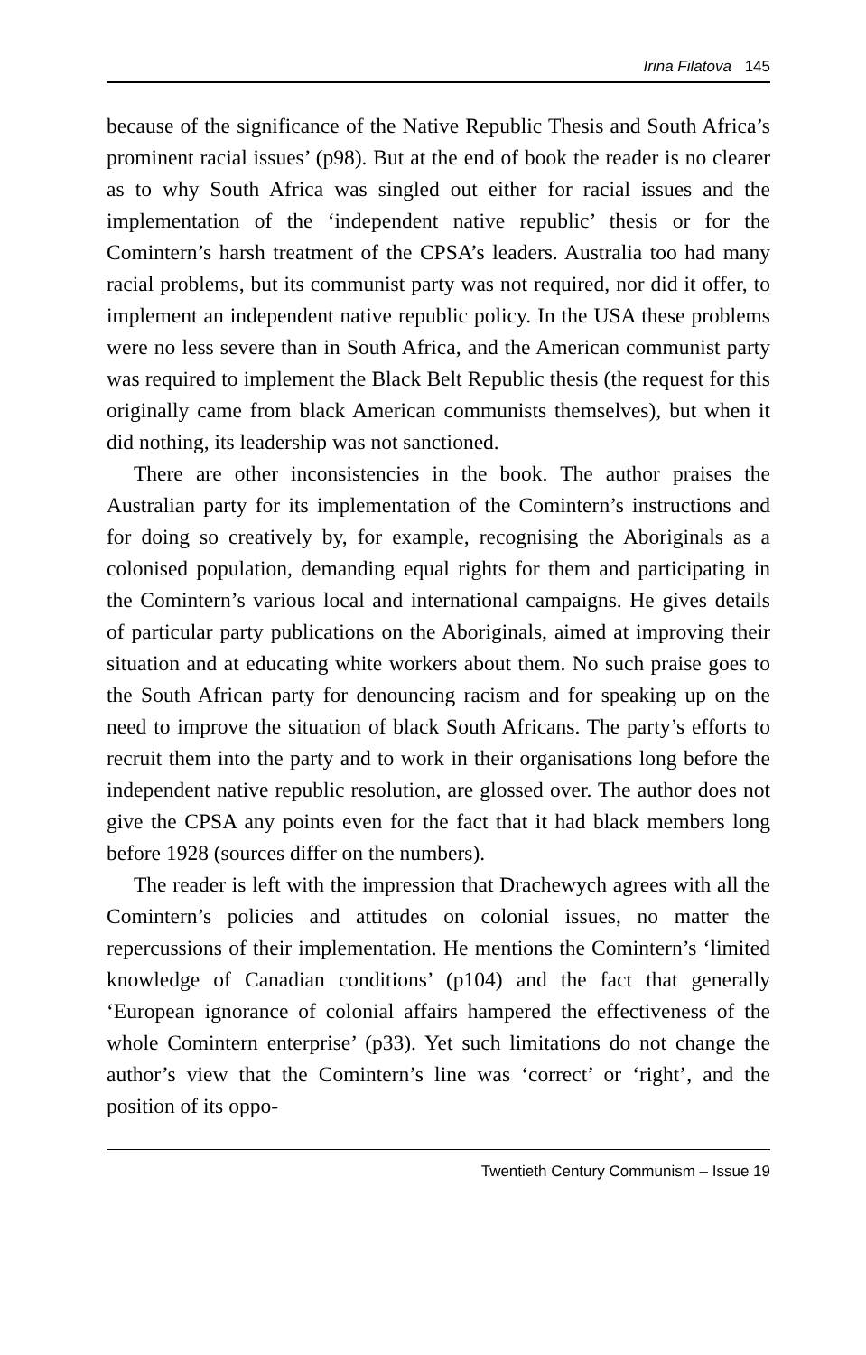Irina Filatova 145
because of the significance of the Native Republic Thesis and South Africa’s prominent racial issues’ (p98). But at the end of book the reader is no clearer as to why South Africa was singled out either for racial issues and the implementation of the ‘independent native republic’ thesis or for the Comintern’s harsh treatment of the CPSA’s leaders. Australia too had many racial problems, but its communist party was not required, nor did it offer, to implement an independent native republic policy. In the USA these problems were no less severe than in South Africa, and the American communist party was required to implement the Black Belt Republic thesis (the request for this originally came from black American communists themselves), but when it did nothing, its leadership was not sanctioned.
There are other inconsistencies in the book. The author praises the Australian party for its implementation of the Comintern’s instructions and for doing so creatively by, for example, recognising the Aboriginals as a colonised population, demanding equal rights for them and participating in the Comintern’s various local and international campaigns. He gives details of particular party publications on the Aboriginals, aimed at improving their situation and at educating white workers about them. No such praise goes to the South African party for denouncing racism and for speaking up on the need to improve the situation of black South Africans. The party’s efforts to recruit them into the party and to work in their organisations long before the independent native republic resolution, are glossed over. The author does not give the CPSA any points even for the fact that it had black members long before 1928 (sources differ on the numbers).
The reader is left with the impression that Drachewych agrees with all the Comintern’s policies and attitudes on colonial issues, no matter the repercussions of their implementation. He mentions the Comintern’s ‘limited knowledge of Canadian conditions’ (p104) and the fact that generally ‘European ignorance of colonial affairs hampered the effectiveness of the whole Comintern enterprise’ (p33). Yet such limitations do not change the author’s view that the Comintern’s line was ‘correct’ or ‘right’, and the position of its oppo-
Twentieth Century Communism – Issue 19